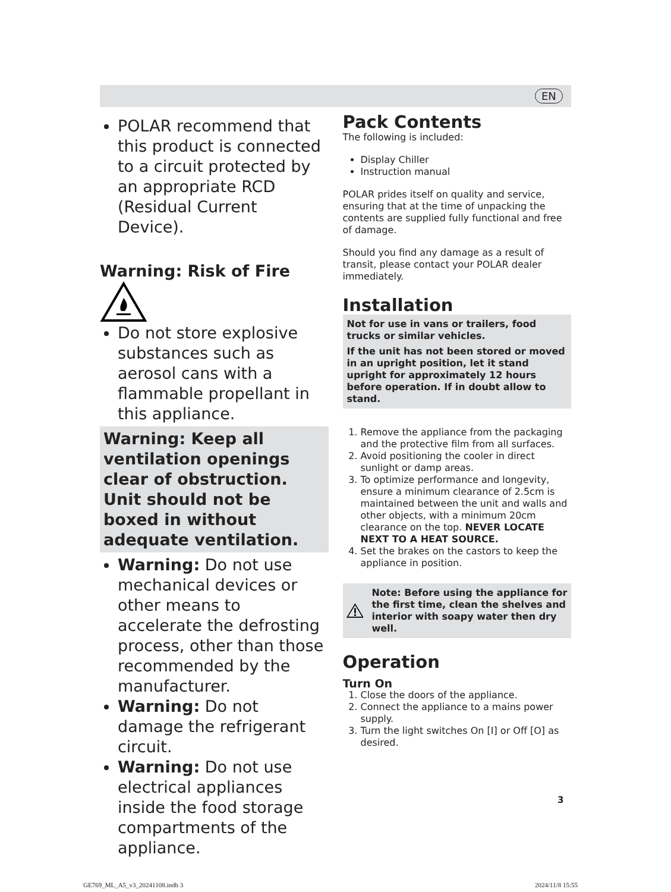EN
POLAR recommend that this product is connected to a circuit protected by an appropriate RCD (Residual Current Device).
Warning: Risk of Fire
Do not store explosive substances such as aerosol cans with a flammable propellant in this appliance.
Warning: Keep all ventilation openings clear of obstruction. Unit should not be boxed in without adequate ventilation.
Warning: Do not use mechanical devices or other means to accelerate the defrosting process, other than those recommended by the manufacturer.
Warning: Do not damage the refrigerant circuit.
Warning: Do not use electrical appliances inside the food storage compartments of the appliance.
Pack Contents
The following is included:
Display Chiller
Instruction manual
POLAR prides itself on quality and service, ensuring that at the time of unpacking the contents are supplied fully functional and free of damage.
Should you find any damage as a result of transit, please contact your POLAR dealer immediately.
Installation
Not for use in vans or trailers, food trucks or similar vehicles.
If the unit has not been stored or moved in an upright position, let it stand upright for approximately 12 hours before operation. If in doubt allow to stand.
1. Remove the appliance from the packaging and the protective film from all surfaces.
2. Avoid positioning the cooler in direct sunlight or damp areas.
3. To optimize performance and longevity, ensure a minimum clearance of 2.5cm is maintained between the unit and walls and other objects, with a minimum 20cm clearance on the top. NEVER LOCATE NEXT TO A HEAT SOURCE.
4. Set the brakes on the castors to keep the appliance in position.
Note: Before using the appliance for the first time, clean the shelves and interior with soapy water then dry well.
Operation
Turn On
1. Close the doors of the appliance.
2. Connect the appliance to a mains power supply.
3. Turn the light switches On [I] or Off [O] as desired.
3
GE769_ML_A5_v3_20241108.indb 3 2024/11/8 15:55